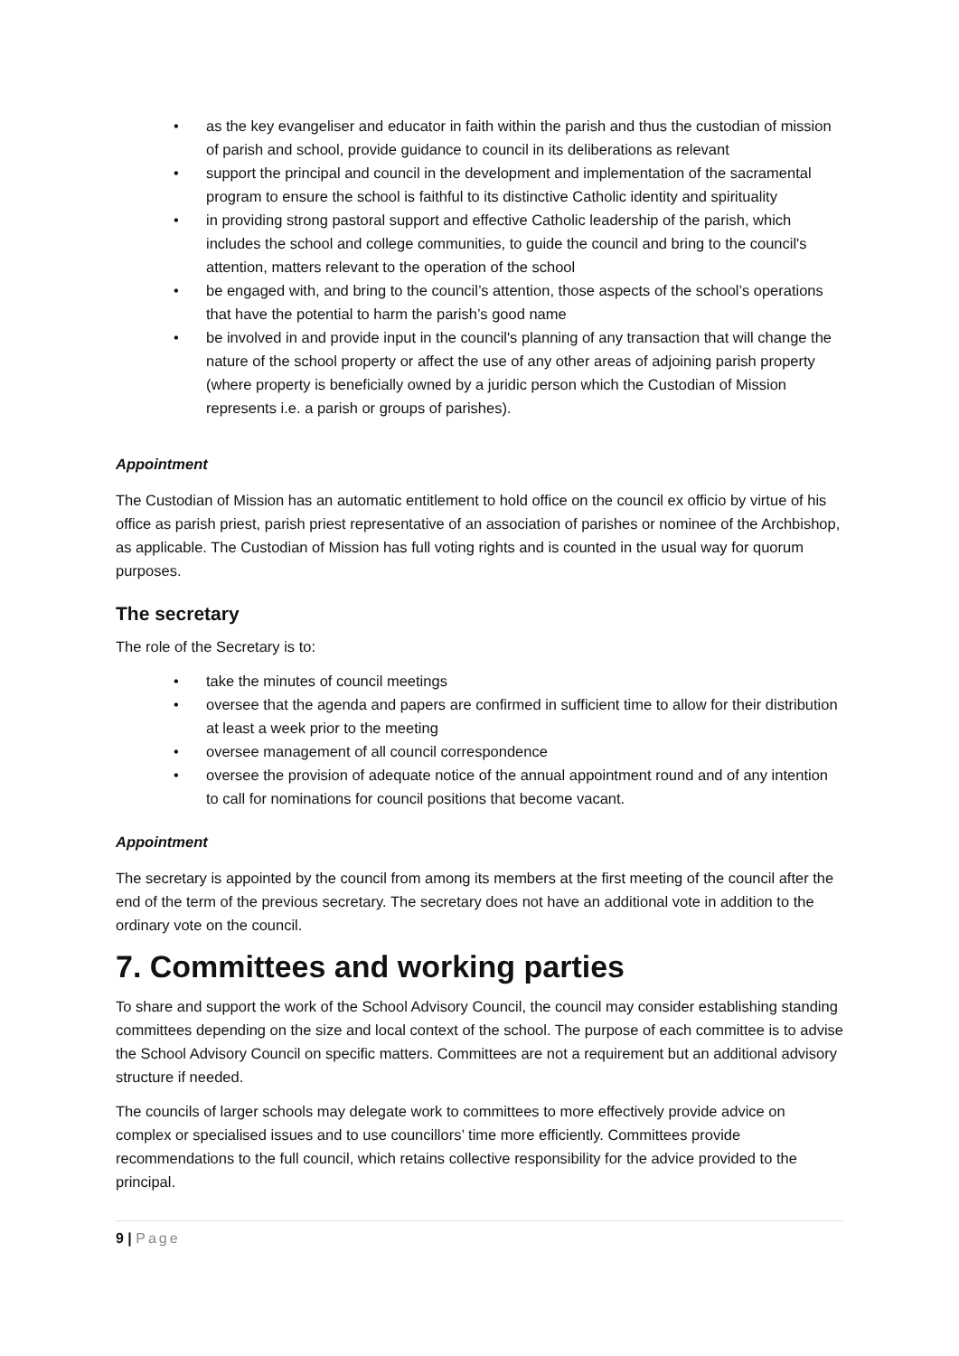• as the key evangeliser and educator in faith within the parish and thus the custodian of mission of parish and school, provide guidance to council in its deliberations as relevant
• support the principal and council in the development and implementation of the sacramental program to ensure the school is faithful to its distinctive Catholic identity and spirituality
• in providing strong pastoral support and effective Catholic leadership of the parish, which includes the school and college communities, to guide the council and bring to the council's attention, matters relevant to the operation of the school
• be engaged with, and bring to the council’s attention, those aspects of the school’s operations that have the potential to harm the parish’s good name
• be involved in and provide input in the council's planning of any transaction that will change the nature of the school property or affect the use of any other areas of adjoining parish property (where property is beneficially owned by a juridic person which the Custodian of Mission represents i.e. a parish or groups of parishes).
Appointment
The Custodian of Mission has an automatic entitlement to hold office on the council ex officio by virtue of his office as parish priest, parish priest representative of an association of parishes or nominee of the Archbishop, as applicable. The Custodian of Mission has full voting rights and is counted in the usual way for quorum purposes.
The secretary
The role of the Secretary is to:
• take the minutes of council meetings
• oversee that the agenda and papers are confirmed in sufficient time to allow for their distribution at least a week prior to the meeting
• oversee management of all council correspondence
• oversee the provision of adequate notice of the annual appointment round and of any intention to call for nominations for council positions that become vacant.
Appointment
The secretary is appointed by the council from among its members at the first meeting of the council after the end of the term of the previous secretary. The secretary does not have an additional vote in addition to the ordinary vote on the council.
7. Committees and working parties
To share and support the work of the School Advisory Council, the council may consider establishing standing committees depending on the size and local context of the school. The purpose of each committee is to advise the School Advisory Council on specific matters. Committees are not a requirement but an additional advisory structure if needed.
The councils of larger schools may delegate work to committees to more effectively provide advice on complex or specialised issues and to use councillors’ time more efficiently. Committees provide recommendations to the full council, which retains collective responsibility for the advice provided to the principal.
9 | Page